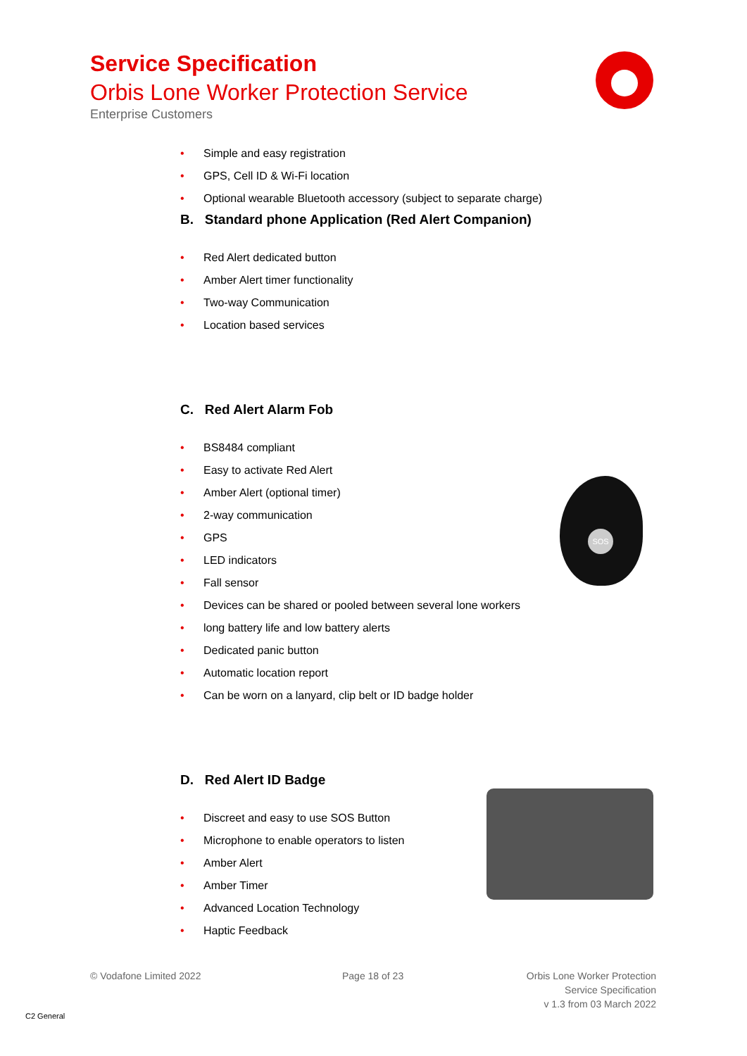Service Specification
Orbis Lone Worker Protection Service
Enterprise Customers
• Simple and easy registration
• GPS, Cell ID & Wi-Fi location
• Optional wearable Bluetooth accessory (subject to separate charge)
B. Standard phone Application (Red Alert Companion)
• Red Alert dedicated button
• Amber Alert timer functionality
• Two-way Communication
• Location based services
C. Red Alert Alarm Fob
• BS8484 compliant
• Easy to activate Red Alert
• Amber Alert (optional timer)
• 2-way communication
• GPS
• LED indicators
• Fall sensor
• Devices can be shared or pooled between several lone workers
• long battery life and low battery alerts
• Dedicated panic button
• Automatic location report
• Can be worn on a lanyard, clip belt or ID badge holder
D. Red Alert ID Badge
• Discreet and easy to use SOS Button
• Microphone to enable operators to listen
• Amber Alert
• Amber Timer
• Advanced Location Technology
• Haptic Feedback
SOS
© Vodafone Limited 2022 Page 18 of 23
Orbis Lone Worker Protection
Service Specification
v 1.3 from 03 March 2022
C2 General